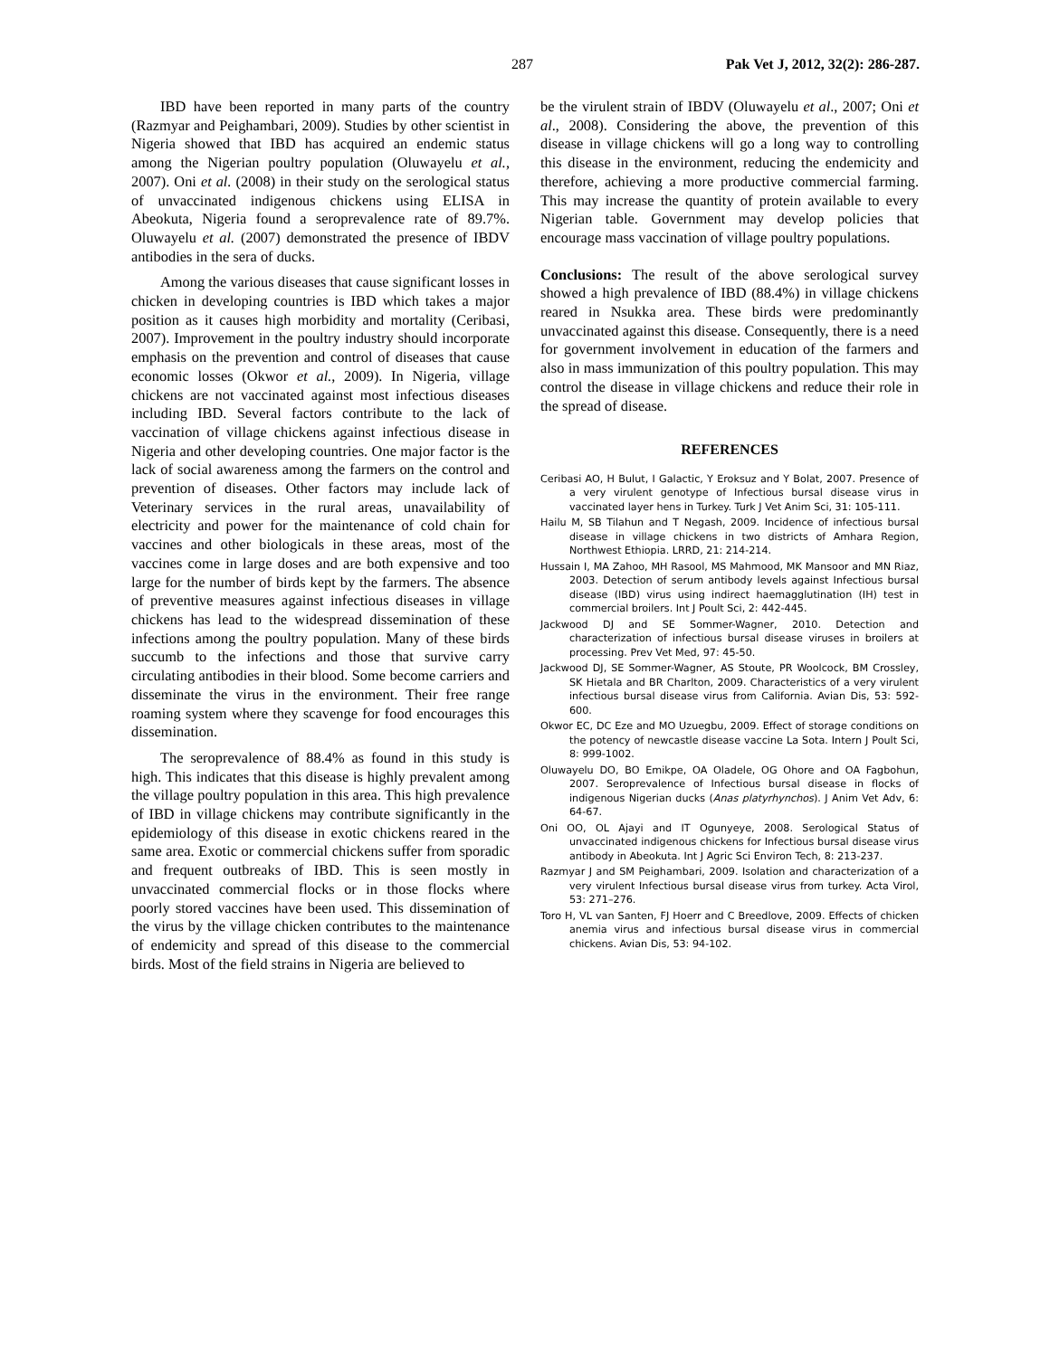287 Pak Vet J, 2012, 32(2): 286-287.
IBD have been reported in many parts of the country (Razmyar and Peighambari, 2009). Studies by other scientist in Nigeria showed that IBD has acquired an endemic status among the Nigerian poultry population (Oluwayelu et al., 2007). Oni et al. (2008) in their study on the serological status of unvaccinated indigenous chickens using ELISA in Abeokuta, Nigeria found a seroprevalence rate of 89.7%. Oluwayelu et al. (2007) demonstrated the presence of IBDV antibodies in the sera of ducks.
Among the various diseases that cause significant losses in chicken in developing countries is IBD which takes a major position as it causes high morbidity and mortality (Ceribasi, 2007). Improvement in the poultry industry should incorporate emphasis on the prevention and control of diseases that cause economic losses (Okwor et al., 2009). In Nigeria, village chickens are not vaccinated against most infectious diseases including IBD. Several factors contribute to the lack of vaccination of village chickens against infectious disease in Nigeria and other developing countries. One major factor is the lack of social awareness among the farmers on the control and prevention of diseases. Other factors may include lack of Veterinary services in the rural areas, unavailability of electricity and power for the maintenance of cold chain for vaccines and other biologicals in these areas, most of the vaccines come in large doses and are both expensive and too large for the number of birds kept by the farmers. The absence of preventive measures against infectious diseases in village chickens has lead to the widespread dissemination of these infections among the poultry population. Many of these birds succumb to the infections and those that survive carry circulating antibodies in their blood. Some become carriers and disseminate the virus in the environment. Their free range roaming system where they scavenge for food encourages this dissemination.
The seroprevalence of 88.4% as found in this study is high. This indicates that this disease is highly prevalent among the village poultry population in this area. This high prevalence of IBD in village chickens may contribute significantly in the epidemiology of this disease in exotic chickens reared in the same area. Exotic or commercial chickens suffer from sporadic and frequent outbreaks of IBD. This is seen mostly in unvaccinated commercial flocks or in those flocks where poorly stored vaccines have been used. This dissemination of the virus by the village chicken contributes to the maintenance of endemicity and spread of this disease to the commercial birds. Most of the field strains in Nigeria are believed to
be the virulent strain of IBDV (Oluwayelu et al., 2007; Oni et al., 2008). Considering the above, the prevention of this disease in village chickens will go a long way to controlling this disease in the environment, reducing the endemicity and therefore, achieving a more productive commercial farming. This may increase the quantity of protein available to every Nigerian table. Government may develop policies that encourage mass vaccination of village poultry populations.
Conclusions: The result of the above serological survey showed a high prevalence of IBD (88.4%) in village chickens reared in Nsukka area. These birds were predominantly unvaccinated against this disease. Consequently, there is a need for government involvement in education of the farmers and also in mass immunization of this poultry population. This may control the disease in village chickens and reduce their role in the spread of disease.
REFERENCES
Ceribasi AO, H Bulut, I Galactic, Y Eroksuz and Y Bolat, 2007. Presence of a very virulent genotype of Infectious bursal disease virus in vaccinated layer hens in Turkey. Turk J Vet Anim Sci, 31: 105-111.
Hailu M, SB Tilahun and T Negash, 2009. Incidence of infectious bursal disease in village chickens in two districts of Amhara Region, Northwest Ethiopia. LRRD, 21: 214-214.
Hussain I, MA Zahoo, MH Rasool, MS Mahmood, MK Mansoor and MN Riaz, 2003. Detection of serum antibody levels against Infectious bursal disease (IBD) virus using indirect haemagglutination (IH) test in commercial broilers. Int J Poult Sci, 2: 442-445.
Jackwood DJ and SE Sommer-Wagner, 2010. Detection and characterization of infectious bursal disease viruses in broilers at processing. Prev Vet Med, 97: 45-50.
Jackwood DJ, SE Sommer-Wagner, AS Stoute, PR Woolcock, BM Crossley, SK Hietala and BR Charlton, 2009. Characteristics of a very virulent infectious bursal disease virus from California. Avian Dis, 53: 592-600.
Okwor EC, DC Eze and MO Uzuegbu, 2009. Effect of storage conditions on the potency of newcastle disease vaccine La Sota. Intern J Poult Sci, 8: 999-1002.
Oluwayelu DO, BO Emikpe, OA Oladele, OG Ohore and OA Fagbohun, 2007. Seroprevalence of Infectious bursal disease in flocks of indigenous Nigerian ducks (Anas platyrhynchos). J Anim Vet Adv, 6: 64-67.
Oni OO, OL Ajayi and IT Ogunyeye, 2008. Serological Status of unvaccinated indigenous chickens for Infectious bursal disease virus antibody in Abeokuta. Int J Agric Sci Environ Tech, 8: 213-237.
Razmyar J and SM Peighambari, 2009. Isolation and characterization of a very virulent Infectious bursal disease virus from turkey. Acta Virol, 53: 271–276.
Toro H, VL van Santen, FJ Hoerr and C Breedlove, 2009. Effects of chicken anemia virus and infectious bursal disease virus in commercial chickens. Avian Dis, 53: 94-102.